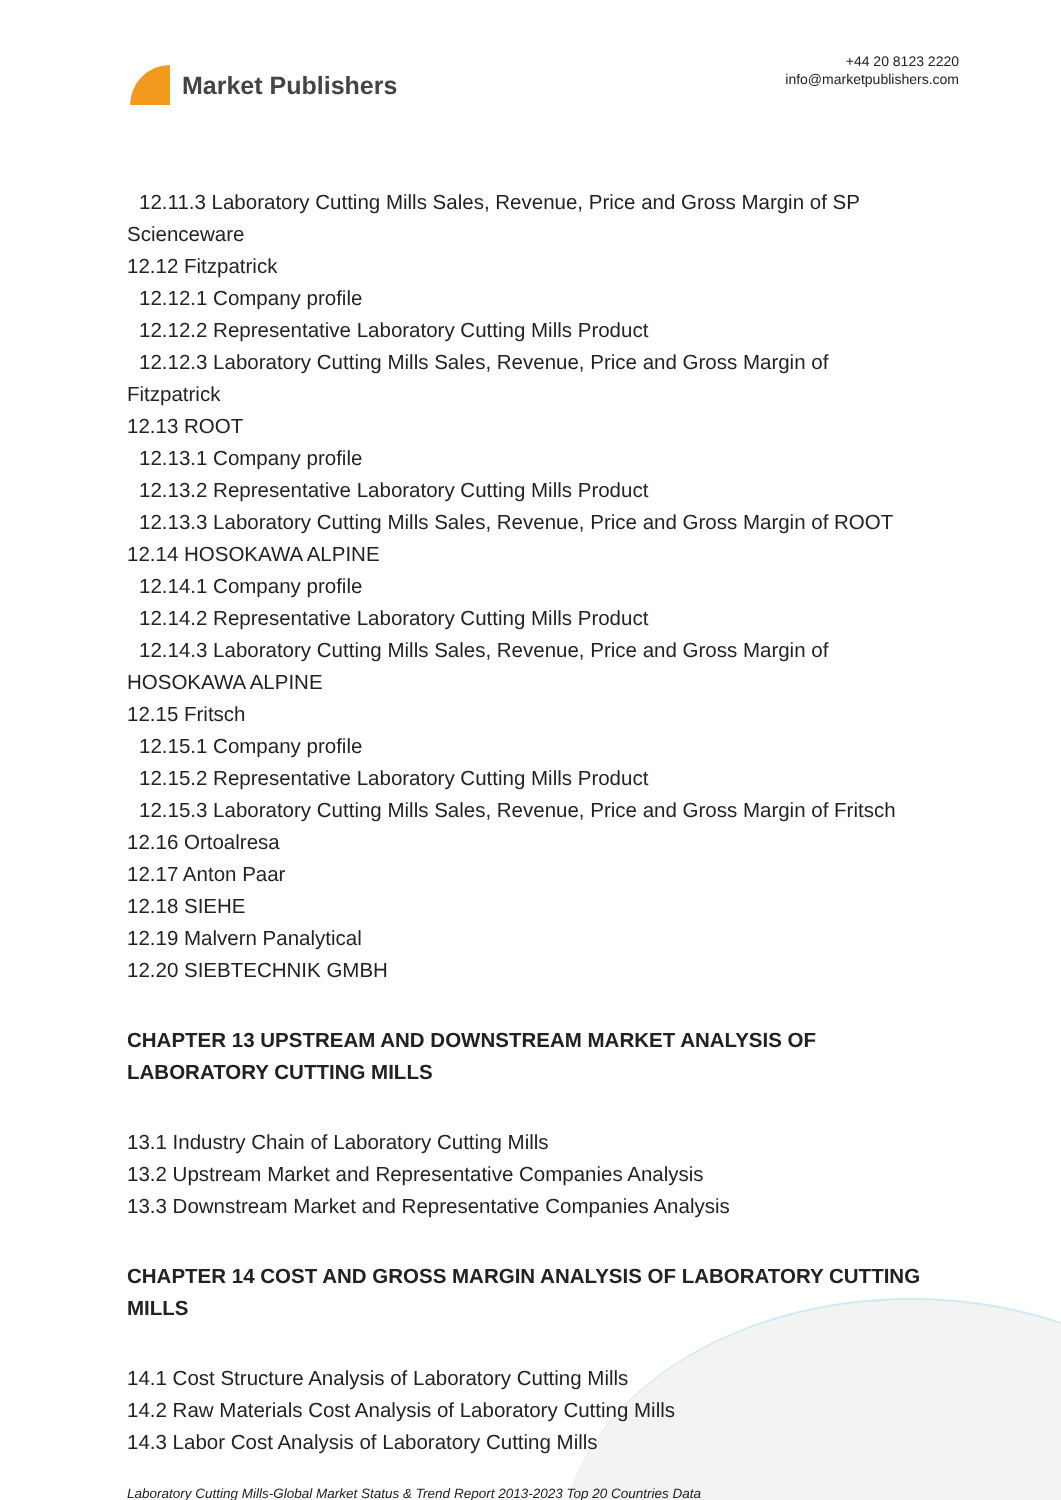Market Publishers
+44 20 8123 2220
info@marketpublishers.com
12.11.3 Laboratory Cutting Mills Sales, Revenue, Price and Gross Margin of SP
Scienceware
12.12 Fitzpatrick
12.12.1 Company profile
12.12.2 Representative Laboratory Cutting Mills Product
12.12.3 Laboratory Cutting Mills Sales, Revenue, Price and Gross Margin of
Fitzpatrick
12.13 ROOT
12.13.1 Company profile
12.13.2 Representative Laboratory Cutting Mills Product
12.13.3 Laboratory Cutting Mills Sales, Revenue, Price and Gross Margin of ROOT
12.14 HOSOKAWA ALPINE
12.14.1 Company profile
12.14.2 Representative Laboratory Cutting Mills Product
12.14.3 Laboratory Cutting Mills Sales, Revenue, Price and Gross Margin of
HOSOKAWA ALPINE
12.15 Fritsch
12.15.1 Company profile
12.15.2 Representative Laboratory Cutting Mills Product
12.15.3 Laboratory Cutting Mills Sales, Revenue, Price and Gross Margin of Fritsch
12.16 Ortoalresa
12.17 Anton Paar
12.18 SIEHE
12.19 Malvern Panalytical
12.20 SIEBTECHNIK GMBH
CHAPTER 13 UPSTREAM AND DOWNSTREAM MARKET ANALYSIS OF LABORATORY CUTTING MILLS
13.1 Industry Chain of Laboratory Cutting Mills
13.2 Upstream Market and Representative Companies Analysis
13.3 Downstream Market and Representative Companies Analysis
CHAPTER 14 COST AND GROSS MARGIN ANALYSIS OF LABORATORY CUTTING MILLS
14.1 Cost Structure Analysis of Laboratory Cutting Mills
14.2 Raw Materials Cost Analysis of Laboratory Cutting Mills
14.3 Labor Cost Analysis of Laboratory Cutting Mills
Laboratory Cutting Mills-Global Market Status & Trend Report 2013-2023 Top 20 Countries Data